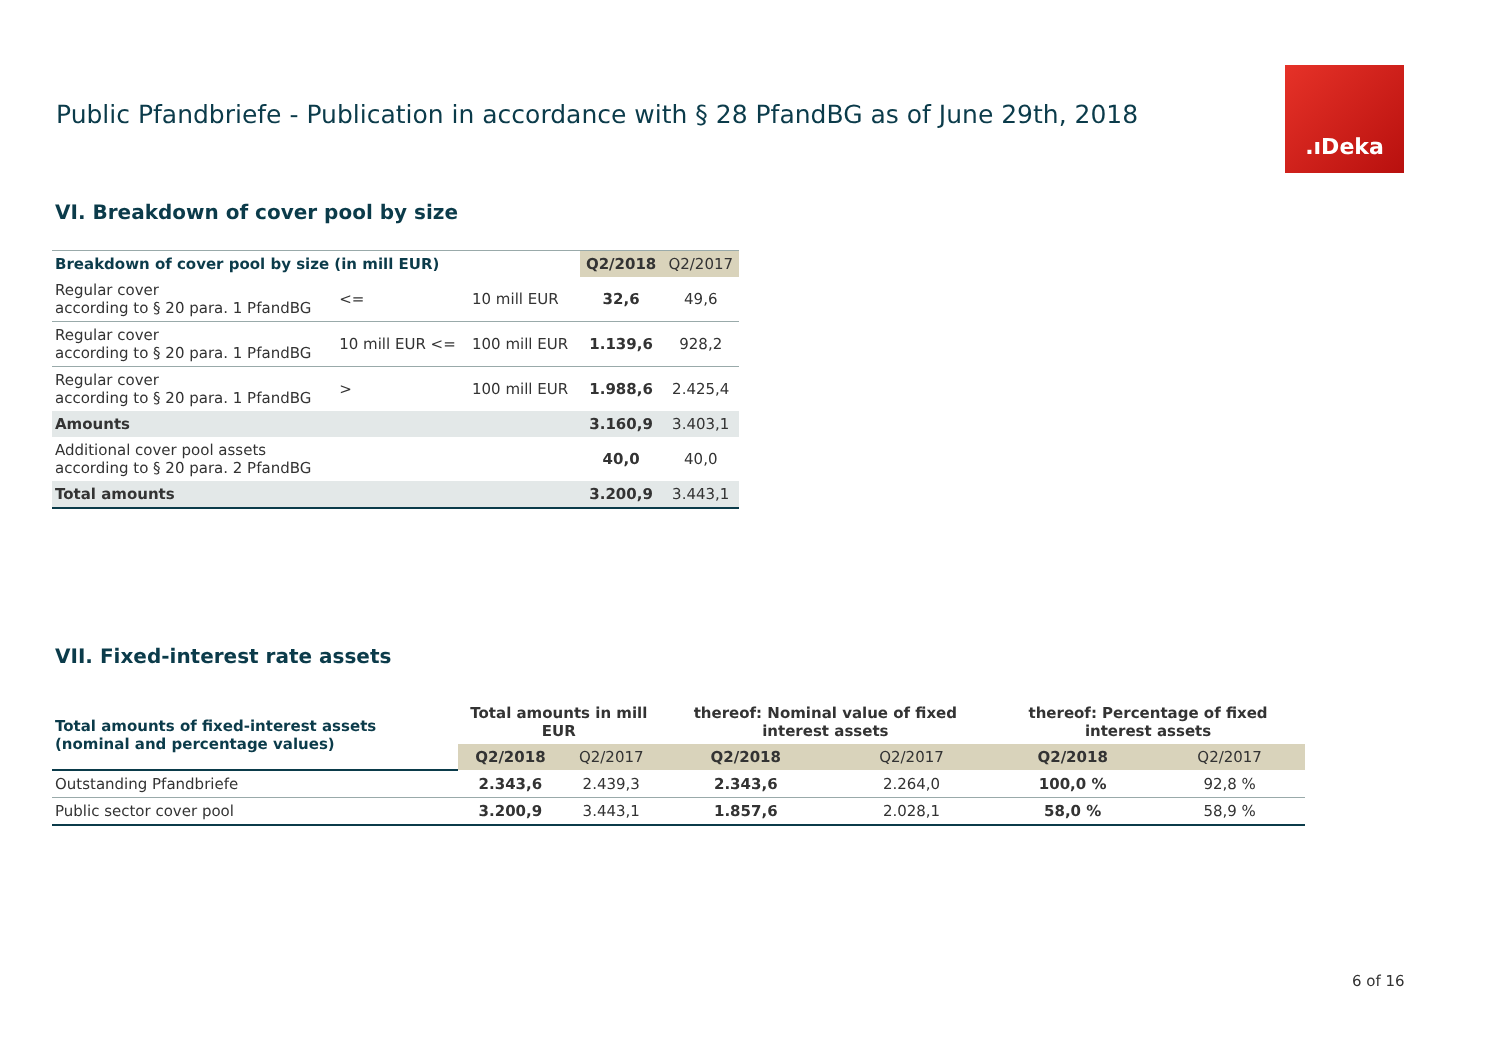Public Pfandbriefe - Publication in accordance with § 28 PfandBG as of June 29th, 2018
.ıDeka
VI. Breakdown of cover pool by size
| Breakdown of cover pool by size (in mill EUR) | | | Q2/2018 | Q2/2017 |
| --- | --- | --- | --- | --- |
| Regular cover according to § 20 para. 1 PfandBG | <= | 10 mill EUR | 32,6 | 49,6 |
| Regular cover according to § 20 para. 1 PfandBG | 10 mill EUR <= | 100 mill EUR | 1.139,6 | 928,2 |
| Regular cover according to § 20 para. 1 PfandBG | > | 100 mill EUR | 1.988,6 | 2.425,4 |
| Amounts | | | 3.160,9 | 3.403,1 |
| Additional cover pool assets according to § 20 para. 2 PfandBG | | | 40,0 | 40,0 |
| Total amounts | | | 3.200,9 | 3.443,1 |
VII. Fixed-interest rate assets
| Total amounts of fixed-interest assets (nominal and percentage values) | Total amounts in mill EUR | | thereof: Nominal value of fixed interest assets | | thereof: Percentage of fixed interest assets | |
| --- | --- | --- | --- | --- | --- | --- |
| | Q2/2018 | Q2/2017 | Q2/2018 | Q2/2017 | Q2/2018 | Q2/2017 |
| Outstanding Pfandbriefe | 2.343,6 | 2.439,3 | 2.343,6 | 2.264,0 | 100,0 % | 92,8 % |
| Public sector cover pool | 3.200,9 | 3.443,1 | 1.857,6 | 2.028,1 | 58,0 % | 58,9 % |
6 of 16